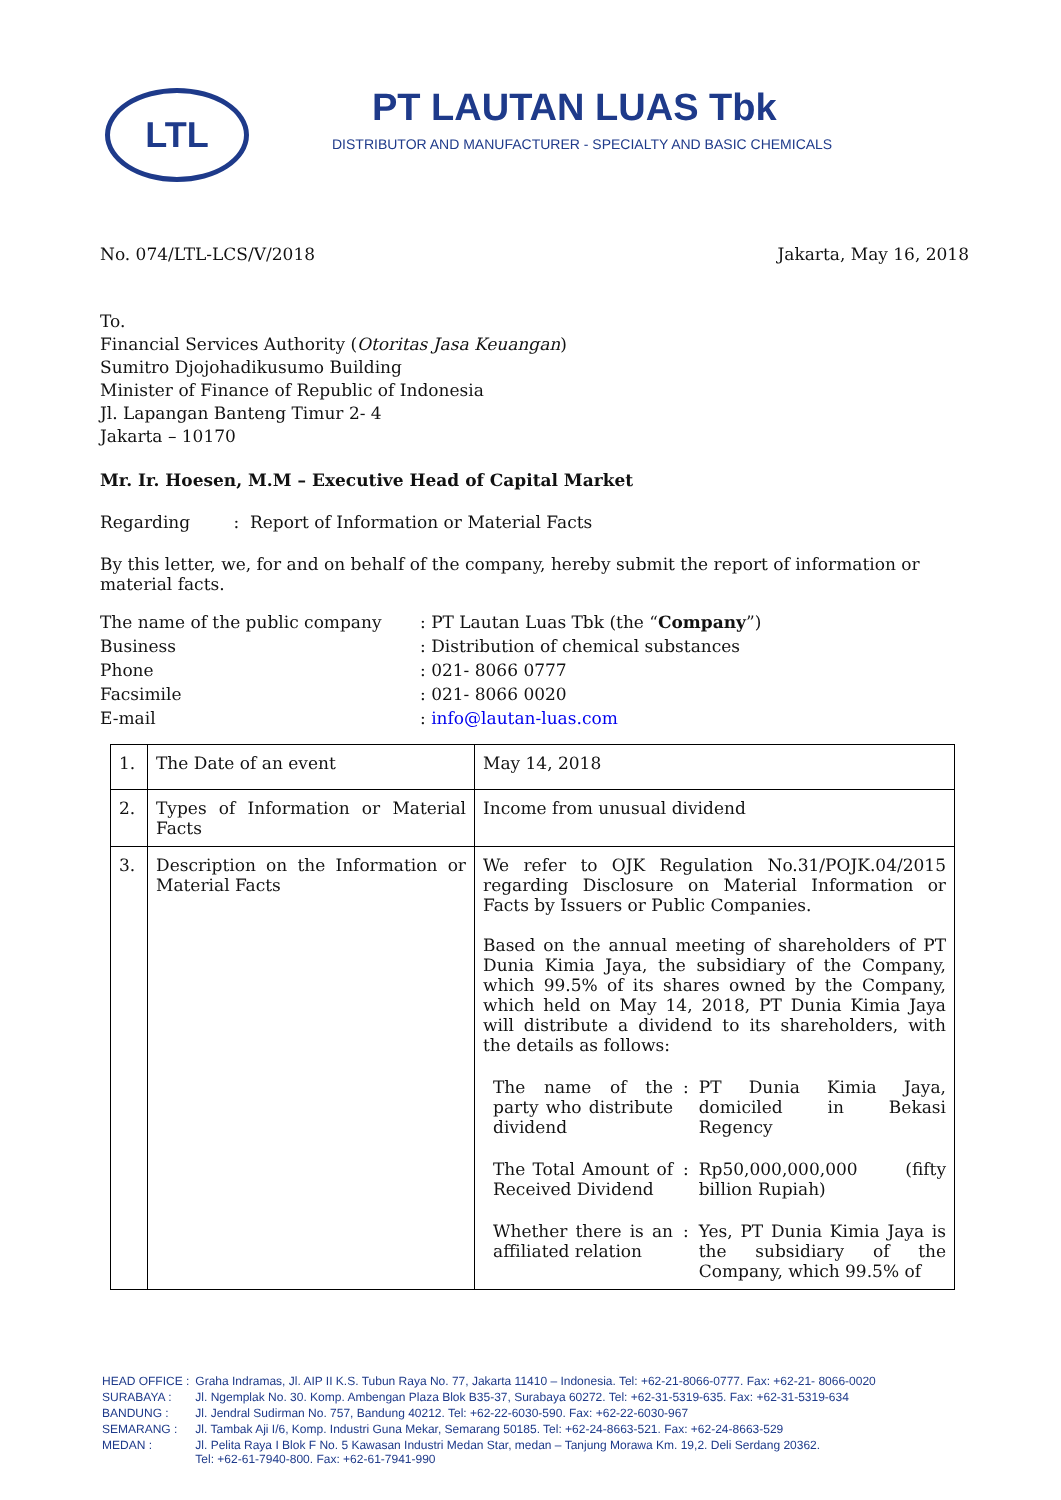LTL PT LAUTAN LUAS Tbk
DISTRIBUTOR AND MANUFACTURER - SPECIALTY AND BASIC CHEMICALS
No. 074/LTL-LCS/V/2018 Jakarta, May 16, 2018
To.
Financial Services Authority (Otoritas Jasa Keuangan)
Sumitro Djojohadikusumo Building
Minister of Finance of Republic of Indonesia
Jl. Lapangan Banteng Timur 2- 4
Jakarta – 10170
Mr. Ir. Hoesen, M.M – Executive Head of Capital Market
Regarding : Report of Information or Material Facts
By this letter, we, for and on behalf of the company, hereby submit the report of information or material facts.
| The name of the public company | : PT Lautan Luas Tbk (the “ Company ”) |
| Business | : Distribution of chemical substances |
| Phone | : 021- 8066 0777 |
| Facsimile | : 021- 8066 0020 |
| E-mail | : info@lautan-luas.com |
| 1. | The Date of an event | May 14, 2018 |
| 2. | Types of Information or Material Facts | Income from unusual dividend |
| 3. | Description on the Information or Material Facts | We refer to OJK Regulation No.31/POJK.04/2015 regarding Disclosure on Material Information or Facts by Issuers or Public Companies. Based on the annual meeting of shareholders of PT Dunia Kimia Jaya, the subsidiary of the Company, which 99.5% of its shares owned by the Company, which held on May 14, 2018, PT Dunia Kimia Jaya will distribute a dividend to its shareholders, with the details as follows: / The name of the party who distribute dividend / : / PT Dunia Kimia Jaya, domiciled in Bekasi Regency / / The Total Amount of Received Dividend / : / Rp50,000,000,000 (fifty billion Rupiah) / / Whether there is an affiliated relation / : / Yes, PT Dunia Kimia Jaya is the subsidiary of the Company, which 99.5% of / |
| HEAD OFFICE : | Graha Indramas, Jl. AIP II K.S. Tubun Raya No. 77, Jakarta 11410 – Indonesia. Tel: +62-21-8066-0777. Fax: +62-21- 8066-0020 |
| SURABAYA : | Jl. Ngemplak No. 30. Komp. Ambengan Plaza Blok B35-37, Surabaya 60272. Tel: +62-31-5319-635. Fax: +62-31-5319-634 |
| BANDUNG : | Jl. Jendral Sudirman No. 757, Bandung 40212. Tel: +62-22-6030-590. Fax: +62-22-6030-967 |
| SEMARANG : | Jl. Tambak Aji I/6, Komp. Industri Guna Mekar, Semarang 50185. Tel: +62-24-8663-521. Fax: +62-24-8663-529 |
| MEDAN : | Jl. Pelita Raya I Blok F No. 5 Kawasan Industri Medan Star, medan – Tanjung Morawa Km. 19,2. Deli Serdang 20362. Tel: +62-61-7940-800. Fax: +62-61-7941-990 |